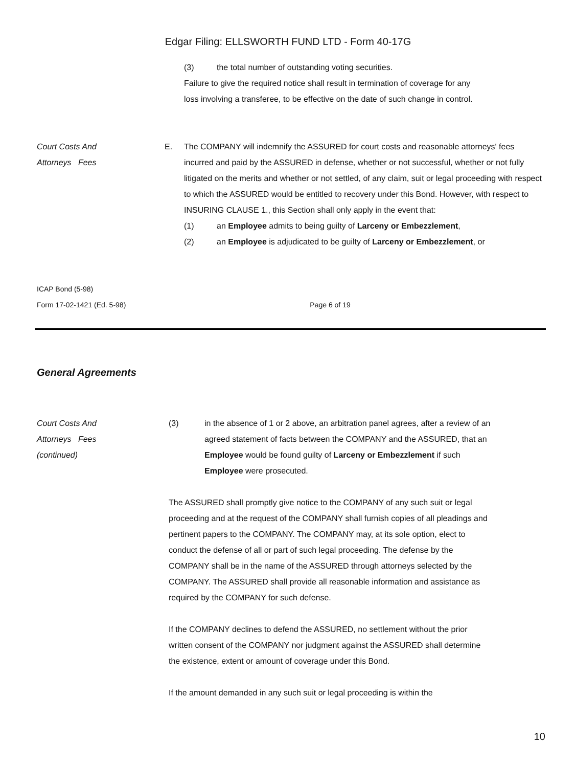Edgar Filing: ELLSWORTH FUND LTD - Form 40-17G
(3) the total number of outstanding voting securities.
Failure to give the required notice shall result in termination of coverage for any
loss involving a transferee, to be effective on the date of such change in control.
Court Costs And
Attorneys Fees
E. The COMPANY will indemnify the ASSURED for court costs and reasonable attorneys' fees incurred and paid by the ASSURED in defense, whether or not successful, whether or not fully litigated on the merits and whether or not settled, of any claim, suit or legal proceeding with respect to which the ASSURED would be entitled to recovery under this Bond. However, with respect to INSURING CLAUSE 1., this Section shall only apply in the event that:
(1) an Employee admits to being guilty of Larceny or Embezzlement,
(2) an Employee is adjudicated to be guilty of Larceny or Embezzlement, or
ICAP Bond (5-98)
Form 17-02-1421 (Ed. 5-98) Page 6 of 19
General Agreements
Court Costs And
Attorneys Fees
(continued)
(3) in the absence of 1 or 2 above, an arbitration panel agrees, after a review of an agreed statement of facts between the COMPANY and the ASSURED, that an Employee would be found guilty of Larceny or Embezzlement if such Employee were prosecuted.
The ASSURED shall promptly give notice to the COMPANY of any such suit or legal proceeding and at the request of the COMPANY shall furnish copies of all pleadings and pertinent papers to the COMPANY. The COMPANY may, at its sole option, elect to conduct the defense of all or part of such legal proceeding. The defense by the COMPANY shall be in the name of the ASSURED through attorneys selected by the COMPANY. The ASSURED shall provide all reasonable information and assistance as required by the COMPANY for such defense.
If the COMPANY declines to defend the ASSURED, no settlement without the prior written consent of the COMPANY nor judgment against the ASSURED shall determine the existence, extent or amount of coverage under this Bond.
If the amount demanded in any such suit or legal proceeding is within the
10